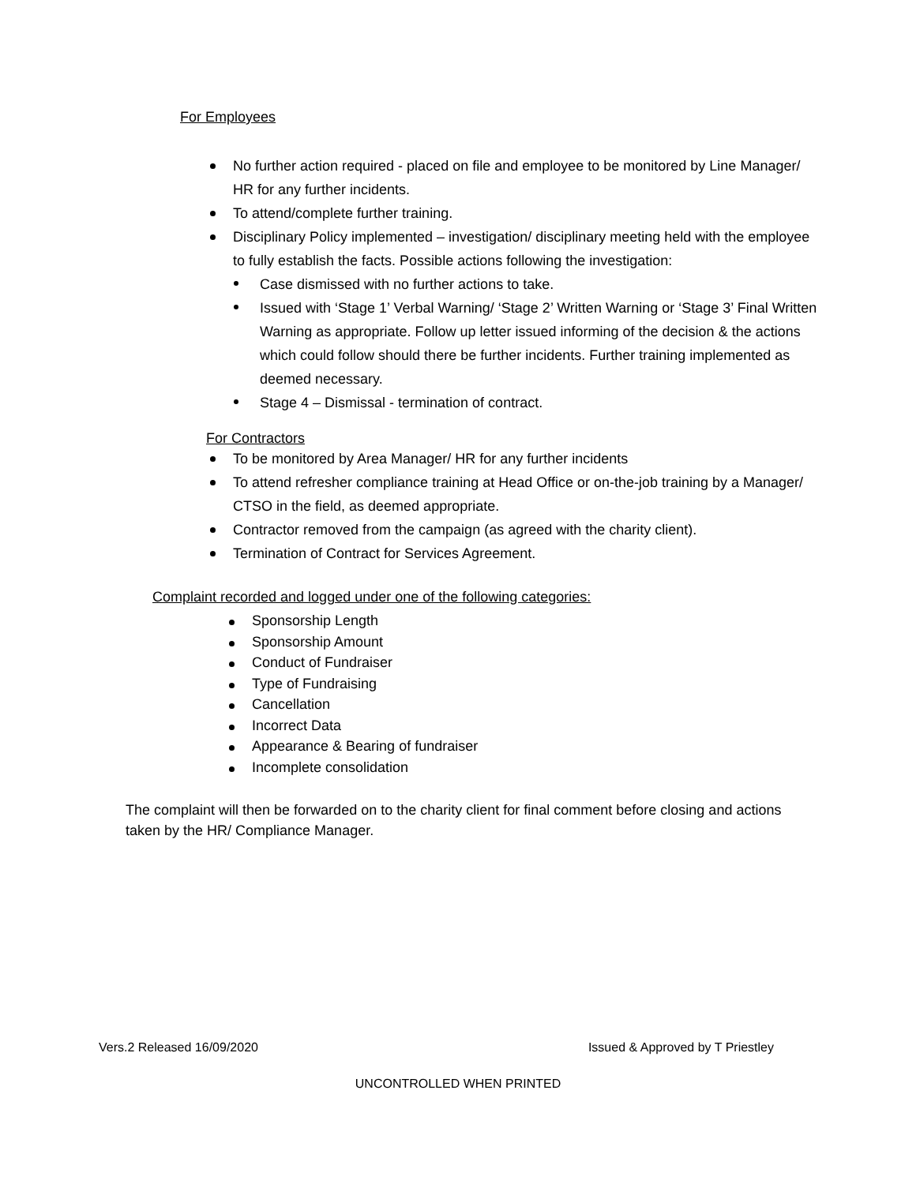For Employees
No further action required - placed on file and employee to be monitored by Line Manager/ HR for any further incidents.
To attend/complete further training.
Disciplinary Policy implemented – investigation/ disciplinary meeting held with the employee to fully establish the facts. Possible actions following the investigation:
Case dismissed with no further actions to take.
Issued with ‘Stage 1’ Verbal Warning/ ‘Stage 2’ Written Warning or ‘Stage 3’ Final Written Warning as appropriate. Follow up letter issued informing of the decision & the actions which could follow should there be further incidents. Further training implemented as deemed necessary.
Stage 4 – Dismissal - termination of contract.
For Contractors
To be monitored by Area Manager/ HR for any further incidents
To attend refresher compliance training at Head Office or on-the-job training by a Manager/ CTSO in the field, as deemed appropriate.
Contractor removed from the campaign (as agreed with the charity client).
Termination of Contract for Services Agreement.
Complaint recorded and logged under one of the following categories:
Sponsorship Length
Sponsorship Amount
Conduct of Fundraiser
Type of Fundraising
Cancellation
Incorrect Data
Appearance & Bearing of fundraiser
Incomplete consolidation
The complaint will then be forwarded on to the charity client for final comment before closing and actions taken by the HR/ Compliance Manager.
Vers.2 Released 16/09/2020 Issued & Approved by T Priestley
UNCONTROLLED WHEN PRINTED